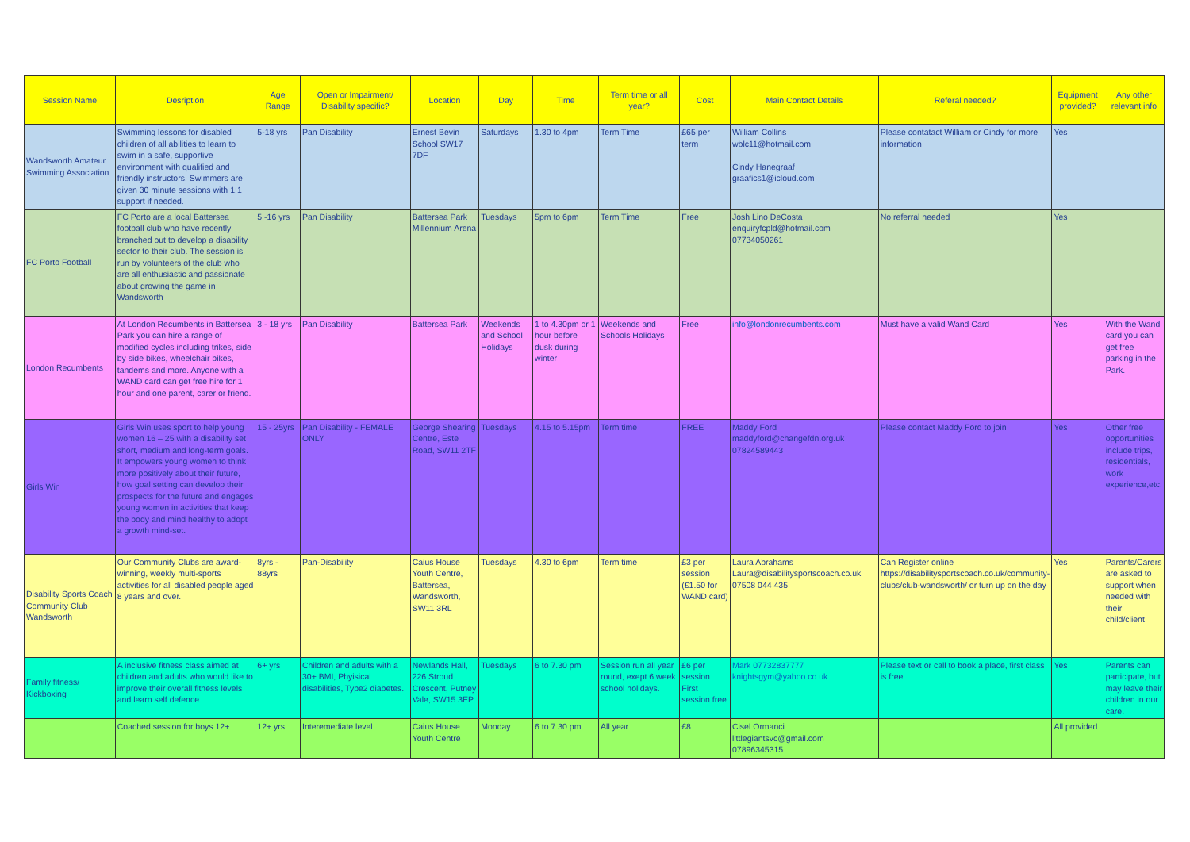| Session Name | Desription | Age Range | Open or Impairment/ Disability specific? | Location | Day | Time | Term time or all year? | Cost | Main Contact Details | Referal needed? | Equipment provided? | Any other relevant info |
| --- | --- | --- | --- | --- | --- | --- | --- | --- | --- | --- | --- | --- |
| Wandsworth Amateur Swimming Association | Swimming lessons for disabled children of all abilities to learn to swim in a safe, supportive environment with qualified and friendly instructors. Swimmers are given 30 minute sessions with 1:1 support if needed. | 5-18 yrs | Pan Disability | Ernest Bevin School SW17 7DF | Saturdays | 1.30 to 4pm | Term Time | £65 per term | William Collins wblc11@hotmail.com Cindy Hanegraaf graafics1@icloud.com | Please contatact William or Cindy for more information | Yes | |
| FC Porto Football | FC Porto are a local Battersea football club who have recently branched out to develop a disability sector to their club. The session is run by volunteers of the club who are all enthusiastic and passionate about growing the game in Wandsworth | 5 -16 yrs | Pan Disability | Battersea Park Millennium Arena | Tuesdays | 5pm to 6pm | Term Time | Free | Josh Lino DeCosta enquiryfcpld@hotmail.com 07734050261 | No referral needed | Yes | |
| London Recumbents | At London Recumbents in Battersea Park you can hire a range of modified cycles including trikes, side by side bikes, wheelchair bikes, tandems and more. Anyone with a WAND card can get free hire for 1 hour and one parent, carer or friend. | 3 - 18 yrs | Pan Disability | Battersea Park | Weekends and School Holidays | 1 to 4.30pm or 1 hour before dusk during winter | Weekends and Schools Holidays | Free | info@londonrecumbents.com | Must have a valid Wand Card | Yes | With the Wand card you can get free parking in the Park. |
| Girls Win | Girls Win uses sport to help young women 16 – 25 with a disability set short, medium and long-term goals. It empowers young women to think more positively about their future, how goal setting can develop their prospects for the future and engages young women in activities that keep the body and mind healthy to adopt a growth mind-set. | 15 - 25yrs | Pan Disability - FEMALE ONLY | George Shearing Centre, Este Road, SW11 2TF | Tuesdays | 4.15 to 5.15pm | Term time | FREE | Maddy Ford maddyford@changefdn.org.uk 07824589443 | Please contact Maddy Ford to join | Yes | Other free opportunities include trips, residentials, work experience,etc. |
| Disability Sports Coach Community Club Wandsworth | Our Community Clubs are award-winning, weekly multi-sports activities for all disabled people aged 8 years and over. | 8yrs - 88yrs | Pan-Disability | Caius House Youth Centre, Battersea, Wandsworth, SW11 3RL | Tuesdays | 4.30 to 6pm | Term time | £3 per session (£1.50 for WAND card) | Laura Abrahams Laura@disabilitysportscoach.co.uk 07508 044 435 | Can Register online https://disabilitysportscoach.co.uk/community-clubs/club-wandsworth/ or turn up on the day | Yes | Parents/Carers are asked to support when needed with their child/client |
| Family fitness/ Kickboxing | A inclusive fitness class aimed at children and adults who would like to improve their overall fitness levels and learn self defence. | 6+ yrs | Children and adults with a 30+ BMI, Phyisical disabilities, Type2 diabetes. | Newlands Hall, 226 Stroud Crescent, Putney Vale, SW15 3EP | Tuesdays | 6 to 7.30 pm | Session run all year round, exept 6 week school holidays. | £6 per session. First session free | Mark 07732837777 knightsgym@yahoo.co.uk | Please text or call to book a place, first class is free. | Yes | Parents can participate, but may leave their children in our care. |
| | Coached session for boys 12+ | 12+ yrs | Interemediate level | Caius House Youth Centre | Monday | 6 to 7.30 pm | All year | £8 | Cisel Ormanci littlegiantsvc@gmail.com 07896345315 | | All provided | |